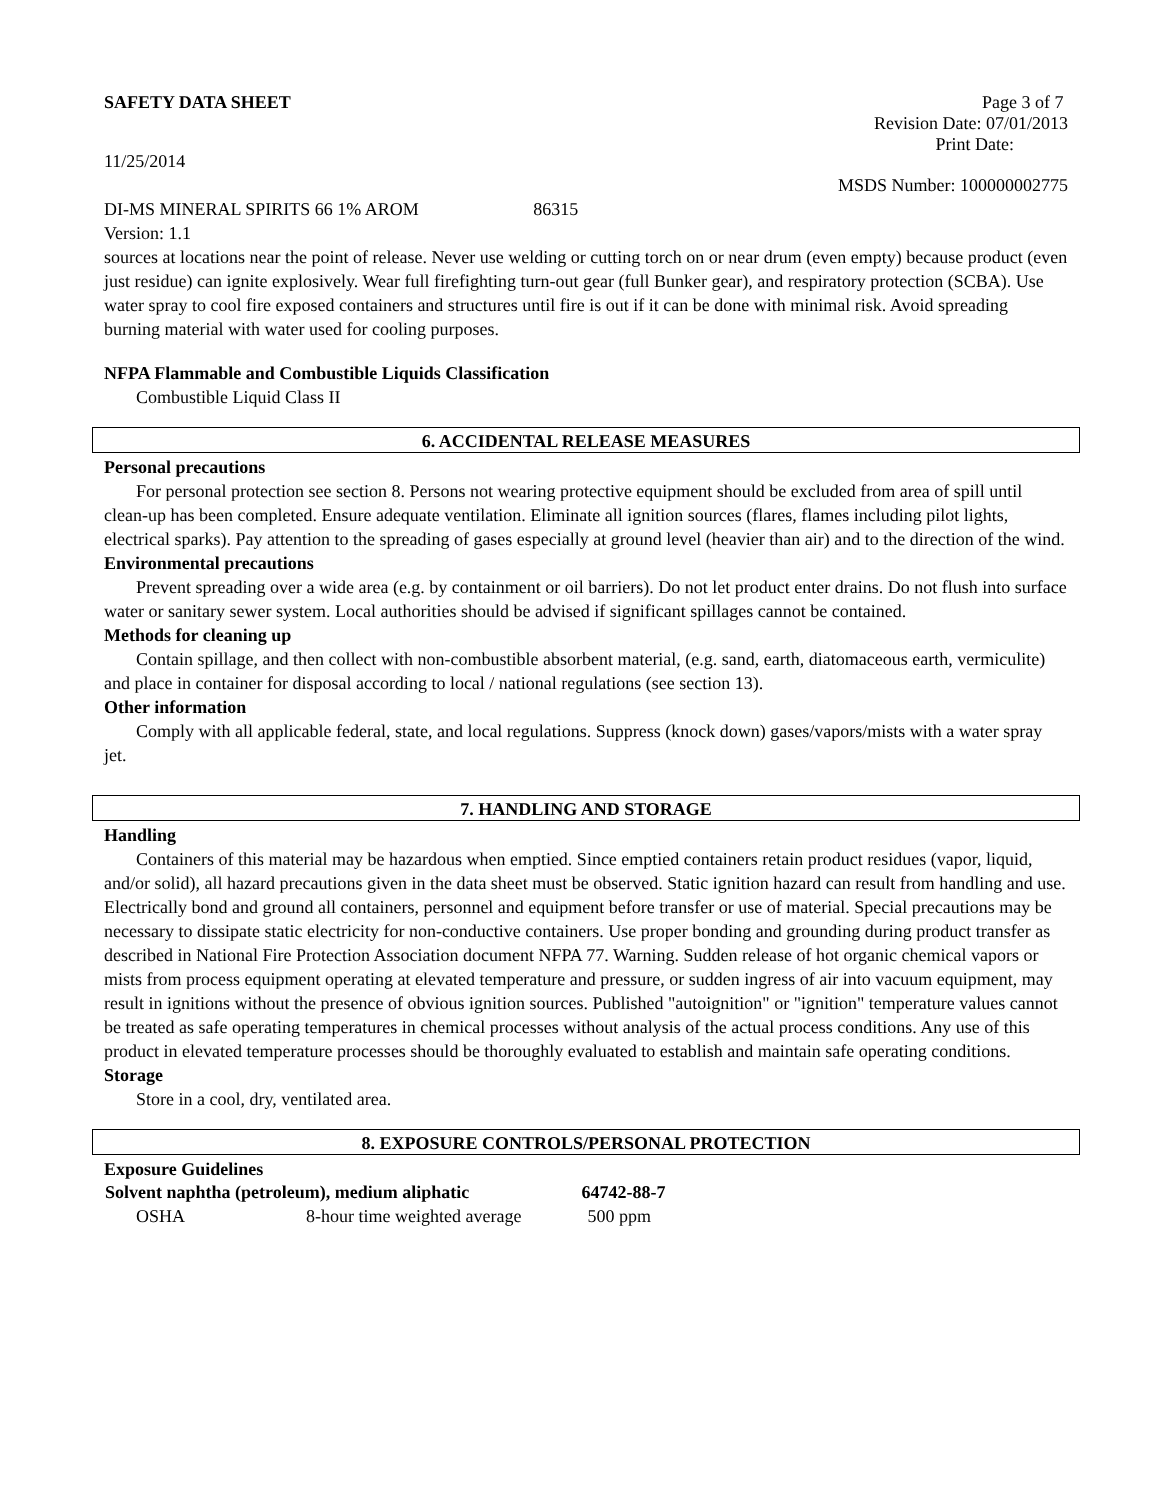SAFETY DATA SHEET Page 3 of 7
Revision Date: 07/01/2013
Print Date:
11/25/2014
MSDS Number: 100000002775
DI-MS MINERAL SPIRITS 66 1% AROM 86315
Version: 1.1
sources at locations near the point of release. Never use welding or cutting torch on or near drum (even empty) because product (even just residue) can ignite explosively. Wear full firefighting turn-out gear (full Bunker gear), and respiratory protection (SCBA). Use water spray to cool fire exposed containers and structures until fire is out if it can be done with minimal risk. Avoid spreading burning material with water used for cooling purposes.
NFPA Flammable and Combustible Liquids Classification
Combustible Liquid Class II
6. ACCIDENTAL RELEASE MEASURES
Personal precautions
For personal protection see section 8. Persons not wearing protective equipment should be excluded from area of spill until clean-up has been completed. Ensure adequate ventilation. Eliminate all ignition sources (flares, flames including pilot lights, electrical sparks). Pay attention to the spreading of gases especially at ground level (heavier than air) and to the direction of the wind.
Environmental precautions
Prevent spreading over a wide area (e.g. by containment or oil barriers). Do not let product enter drains. Do not flush into surface water or sanitary sewer system. Local authorities should be advised if significant spillages cannot be contained.
Methods for cleaning up
Contain spillage, and then collect with non-combustible absorbent material, (e.g. sand, earth, diatomaceous earth, vermiculite) and place in container for disposal according to local / national regulations (see section 13).
Other information
Comply with all applicable federal, state, and local regulations. Suppress (knock down) gases/vapors/mists with a water spray jet.
7. HANDLING AND STORAGE
Handling
Containers of this material may be hazardous when emptied. Since emptied containers retain product residues (vapor, liquid, and/or solid), all hazard precautions given in the data sheet must be observed. Static ignition hazard can result from handling and use. Electrically bond and ground all containers, personnel and equipment before transfer or use of material. Special precautions may be necessary to dissipate static electricity for non-conductive containers. Use proper bonding and grounding during product transfer as described in National Fire Protection Association document NFPA 77. Warning. Sudden release of hot organic chemical vapors or mists from process equipment operating at elevated temperature and pressure, or sudden ingress of air into vacuum equipment, may result in ignitions without the presence of obvious ignition sources. Published "autoignition" or "ignition" temperature values cannot be treated as safe operating temperatures in chemical processes without analysis of the actual process conditions. Any use of this product in elevated temperature processes should be thoroughly evaluated to establish and maintain safe operating conditions.
Storage
Store in a cool, dry, ventilated area.
8. EXPOSURE CONTROLS/PERSONAL PROTECTION
Exposure Guidelines
| Solvent naphtha (petroleum), medium aliphatic | | 64742-88-7 |
| --- | --- | --- |
| OSHA | 8-hour time weighted average | 500 ppm |